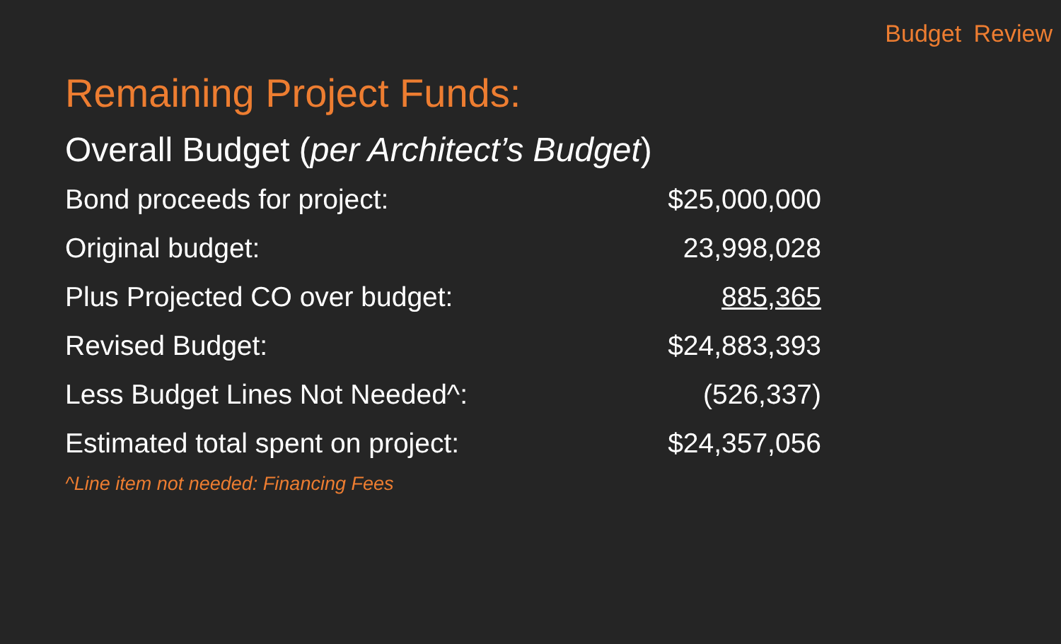Budget Review
Remaining Project Funds:
Overall Budget (per Architect’s Budget)
| Bond proceeds for project: | $25,000,000 |
| Original budget: | 23,998,028 |
| Plus Projected CO over budget: | 885,365 |
| Revised Budget: | $24,883,393 |
| Less Budget Lines Not Needed^: | (526,337) |
| Estimated total spent on project: | $24,357,056 |
^Line item not needed: Financing Fees